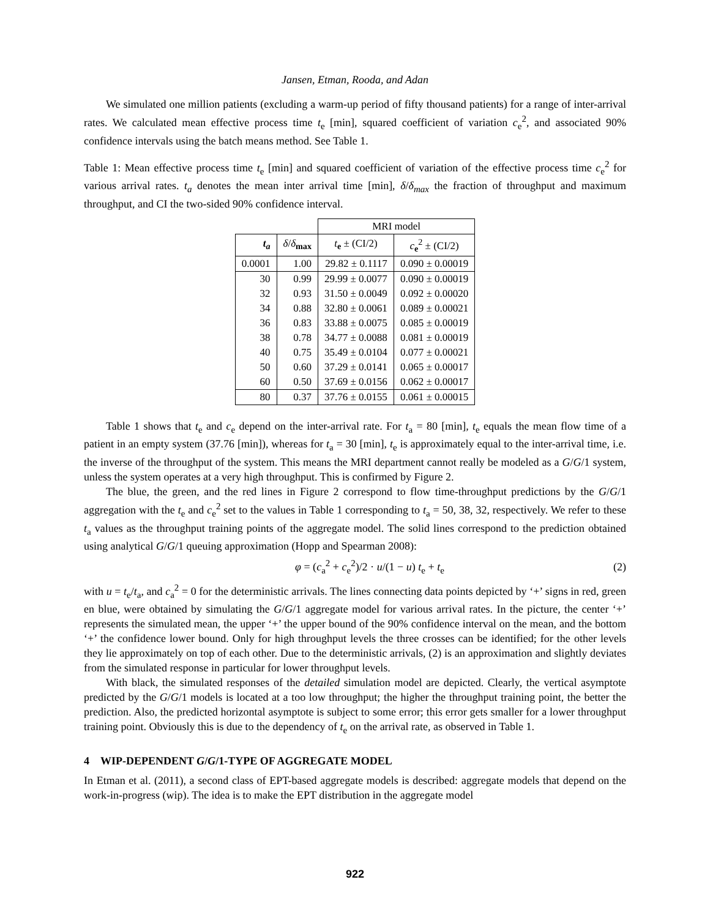Jansen, Etman, Rooda, and Adan
We simulated one million patients (excluding a warm-up period of fifty thousand patients) for a range of inter-arrival rates. We calculated mean effective process time t<sub>e</sub> [min], squared coefficient of variation c<sub>e</sub><sup>2</sup>, and associated 90% confidence intervals using the batch means method. See Table 1.
Table 1: Mean effective process time t<sub>e</sub> [min] and squared coefficient of variation of the effective process time c<sub>e</sub><sup>2</sup> for various arrival rates. t<sub>a</sub> denotes the mean inter arrival time [min], δ/δ<sub>max</sub> the fraction of throughput and maximum throughput, and CI the two-sided 90% confidence interval.
| | | MRI model | |
| t<sub>a</sub> | δ / δ<sub>max</sub> | t<sub>e</sub> ± (CI/2) | c<sub>e</sub><sup>2</sup> ± (CI/2) |
| 0.0001 | 1.00 | 29.82 ± 0.1117 | 0.090 ± 0.00019 |
| 30 | 0.99 | 29.99 ± 0.0077 | 0.090 ± 0.00019 |
| 32 | 0.93 | 31.50 ± 0.0049 | 0.092 ± 0.00020 |
| 34 | 0.88 | 32.80 ± 0.0061 | 0.089 ± 0.00021 |
| 36 | 0.83 | 33.88 ± 0.0075 | 0.085 ± 0.00019 |
| 38 | 0.78 | 34.77 ± 0.0088 | 0.081 ± 0.00019 |
| 40 | 0.75 | 35.49 ± 0.0104 | 0.077 ± 0.00021 |
| 50 | 0.60 | 37.29 ± 0.0141 | 0.065 ± 0.00017 |
| 60 | 0.50 | 37.69 ± 0.0156 | 0.062 ± 0.00017 |
| 80 | 0.37 | 37.76 ± 0.0155 | 0.061 ± 0.00015 |
Table 1 shows that t<sub>e</sub> and c<sub>e</sub> depend on the inter-arrival rate. For t<sub>a</sub> = 80 [min], t<sub>e</sub> equals the mean flow time of a patient in an empty system (37.76 [min]), whereas for t<sub>a</sub> = 30 [min], t<sub>e</sub> is approximately equal to the inter-arrival time, i.e. the inverse of the throughput of the system. This means the MRI department cannot really be modeled as a G/G/1 system, unless the system operates at a very high throughput. This is confirmed by Figure 2.
The blue, the green, and the red lines in Figure 2 correspond to flow time-throughput predictions by the G/G/1 aggregation with the t<sub>e</sub> and c<sub>e</sub><sup>2</sup> set to the values in Table 1 corresponding to t<sub>a</sub> = 50, 38, 32, respectively. We refer to these t<sub>a</sub> values as the throughput training points of the aggregate model. The solid lines correspond to the prediction obtained using analytical G/G/1 queuing approximation (Hopp and Spearman 2008):
φ = (c<sub>a</sub><sup>2</sup> + c<sub>e</sub><sup>2</sup>)/2 · u/(1 − u) t<sub>e</sub> + t<sub>e</sub> (2)
with u = t<sub>e</sub>/t<sub>a</sub>, and c<sub>a</sub><sup>2</sup> = 0 for the deterministic arrivals. The lines connecting data points depicted by ‘+’ signs in red, green en blue, were obtained by simulating the G/G/1 aggregate model for various arrival rates. In the picture, the center ‘+’ represents the simulated mean, the upper ‘+’ the upper bound of the 90% confidence interval on the mean, and the bottom ‘+’ the confidence lower bound. Only for high throughput levels the three crosses can be identified; for the other levels they lie approximately on top of each other. Due to the deterministic arrivals, (2) is an approximation and slightly deviates from the simulated response in particular for lower throughput levels.
With black, the simulated responses of the detailed simulation model are depicted. Clearly, the vertical asymptote predicted by the G/G/1 models is located at a too low throughput; the higher the throughput training point, the better the prediction. Also, the predicted horizontal asymptote is subject to some error; this error gets smaller for a lower throughput training point. Obviously this is due to the dependency of t<sub>e</sub> on the arrival rate, as observed in Table 1.
4 WIP-DEPENDENT G/G/1-TYPE OF AGGREGATE MODEL
In Etman et al. (2011), a second class of EPT-based aggregate models is described: aggregate models that depend on the work-in-progress (wip). The idea is to make the EPT distribution in the aggregate model
922